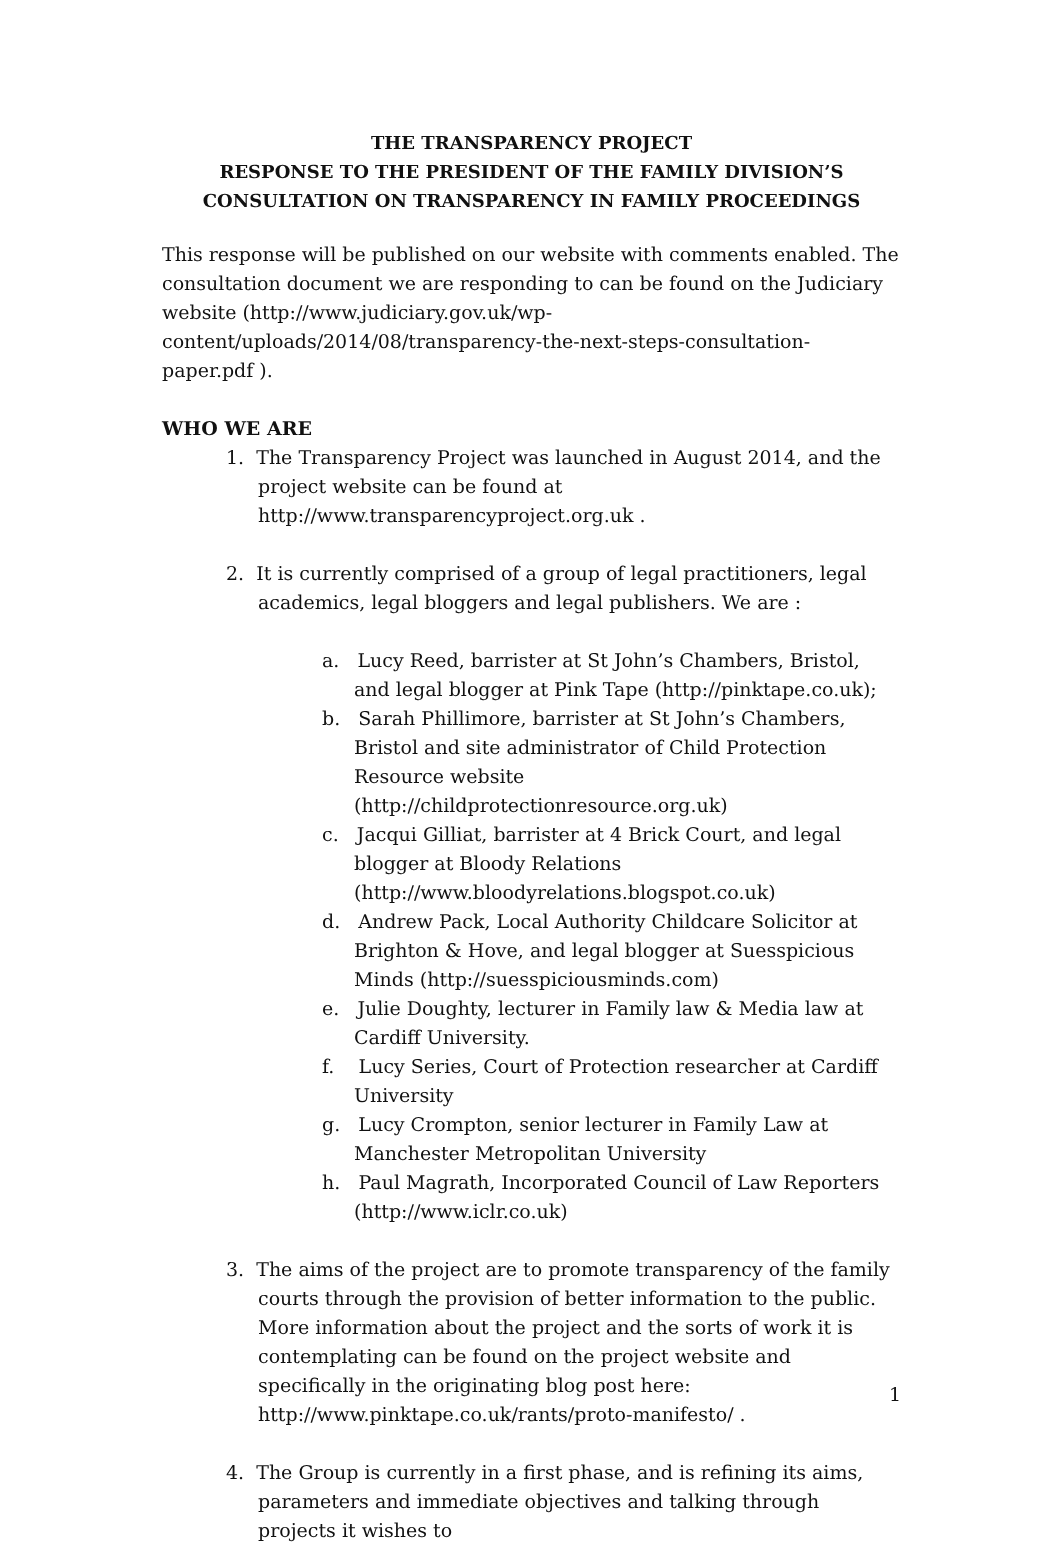THE TRANSPARENCY PROJECT
RESPONSE TO THE PRESIDENT OF THE FAMILY DIVISION’S CONSULTATION ON TRANSPARENCY IN FAMILY PROCEEDINGS
This response will be published on our website with comments enabled. The consultation document we are responding to can be found on the Judiciary website (http://www.judiciary.gov.uk/wp-content/uploads/2014/08/transparency-the-next-steps-consultation-paper.pdf ).
WHO WE ARE
1. The Transparency Project was launched in August 2014, and the project website can be found at http://www.transparencyproject.org.uk .
2. It is currently comprised of a group of legal practitioners, legal academics, legal bloggers and legal publishers. We are :
a. Lucy Reed, barrister at St John’s Chambers, Bristol, and legal blogger at Pink Tape (http://pinktape.co.uk);
b. Sarah Phillimore, barrister at St John’s Chambers, Bristol and site administrator of Child Protection Resource website (http://childprotectionresource.org.uk)
c. Jacqui Gilliat, barrister at 4 Brick Court, and legal blogger at Bloody Relations (http://www.bloodyrelations.blogspot.co.uk)
d. Andrew Pack, Local Authority Childcare Solicitor at Brighton & Hove, and legal blogger at Suesspicious Minds (http://suesspiciousminds.com)
e. Julie Doughty, lecturer in Family law & Media law at Cardiff University.
f. Lucy Series, Court of Protection researcher at Cardiff University
g. Lucy Crompton, senior lecturer in Family Law at Manchester Metropolitan University
h. Paul Magrath, Incorporated Council of Law Reporters (http://www.iclr.co.uk)
3. The aims of the project are to promote transparency of the family courts through the provision of better information to the public. More information about the project and the sorts of work it is contemplating can be found on the project website and specifically in the originating blog post here: http://www.pinktape.co.uk/rants/proto-manifesto/ .
4. The Group is currently in a first phase, and is refining its aims, parameters and immediate objectives and talking through projects it wishes to
1